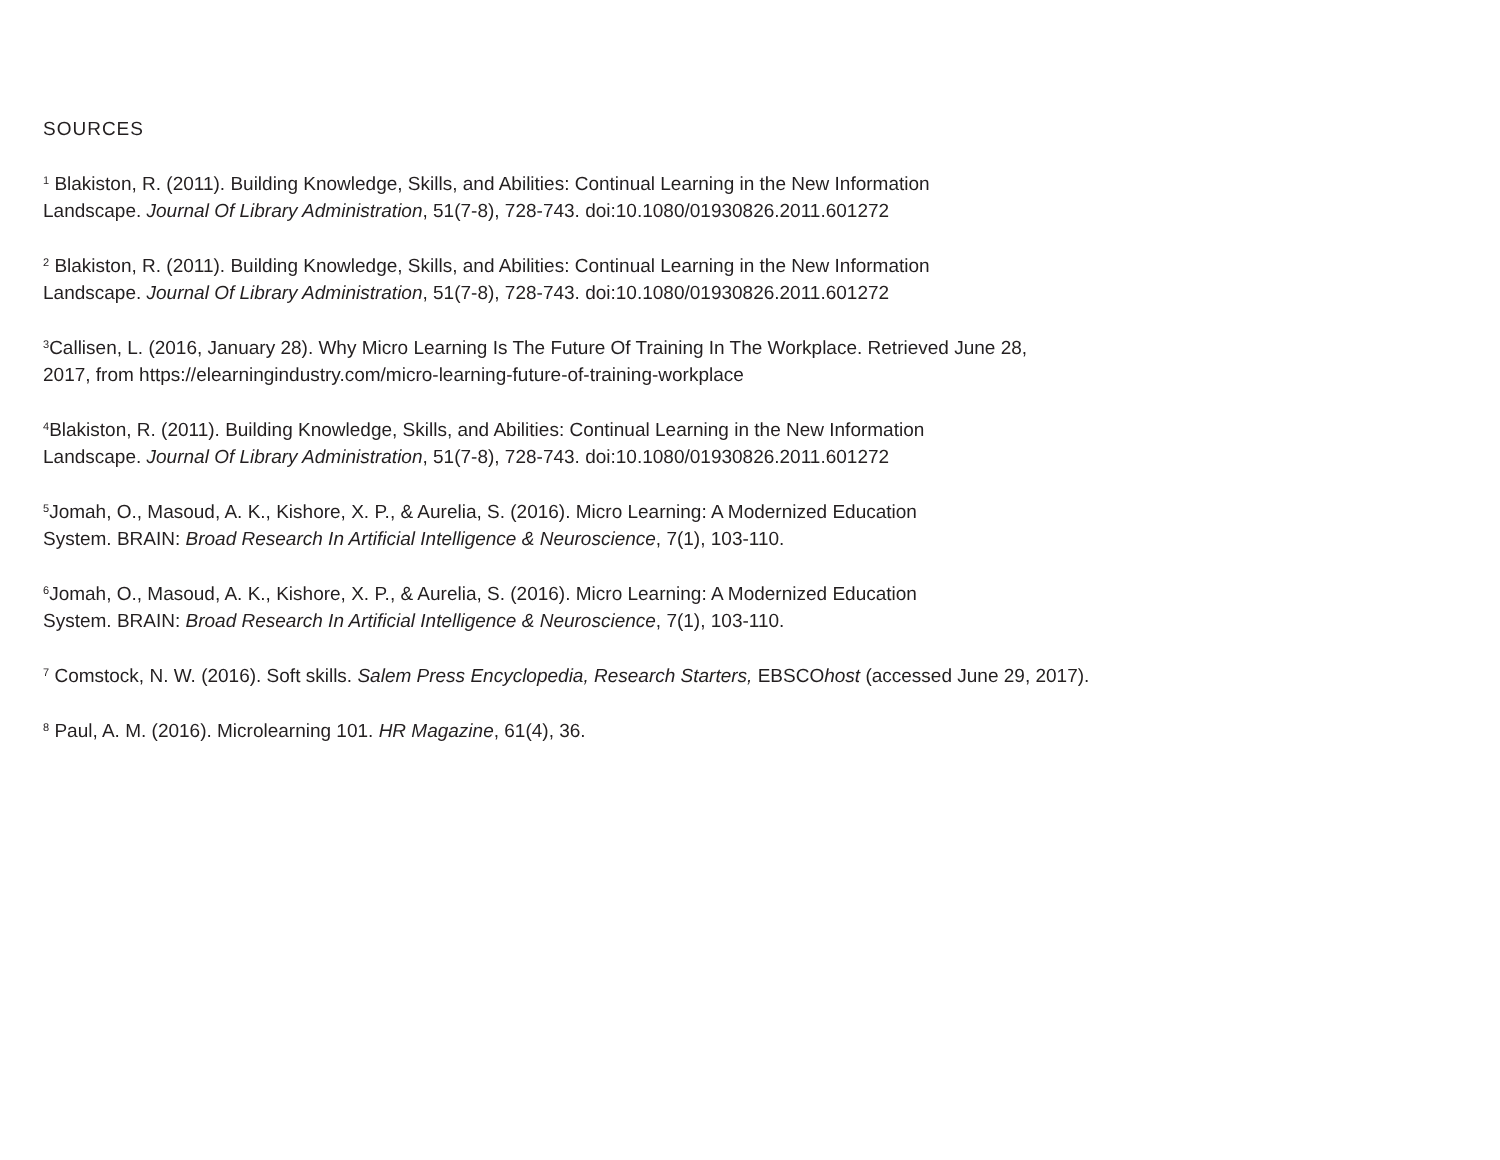SOURCES
<sup>1</sup> Blakiston, R. (2011). Building Knowledge, Skills, and Abilities: Continual Learning in the New Information
Landscape. Journal Of Library Administration, 51(7-8), 728-743. doi:10.1080/01930826.2011.601272
<sup>2</sup> Blakiston, R. (2011). Building Knowledge, Skills, and Abilities: Continual Learning in the New Information
Landscape. Journal Of Library Administration, 51(7-8), 728-743. doi:10.1080/01930826.2011.601272
<sup>3</sup> Callisen, L. (2016, January 28). Why Micro Learning Is The Future Of Training In The Workplace. Retrieved June 28,
2017, from https://elearningindustry.com/micro-learning-future-of-training-workplace
<sup>4</sup> Blakiston, R. (2011). Building Knowledge, Skills, and Abilities: Continual Learning in the New Information
Landscape. Journal Of Library Administration, 51(7-8), 728-743. doi:10.1080/01930826.2011.601272
<sup>5</sup> Jomah, O., Masoud, A. K., Kishore, X. P., & Aurelia, S. (2016). Micro Learning: A Modernized Education
System. BRAIN: Broad Research In Artificial Intelligence & Neuroscience, 7(1), 103-110.
<sup>6</sup> Jomah, O., Masoud, A. K., Kishore, X. P., & Aurelia, S. (2016). Micro Learning: A Modernized Education
System. BRAIN: Broad Research In Artificial Intelligence & Neuroscience, 7(1), 103-110.
<sup>7</sup> Comstock, N. W. (2016). Soft skills. Salem Press Encyclopedia, Research Starters, EBSCOhost (accessed June 29, 2017).
<sup>8</sup> Paul, A. M. (2016). Microlearning 101. HR Magazine, 61(4), 36.